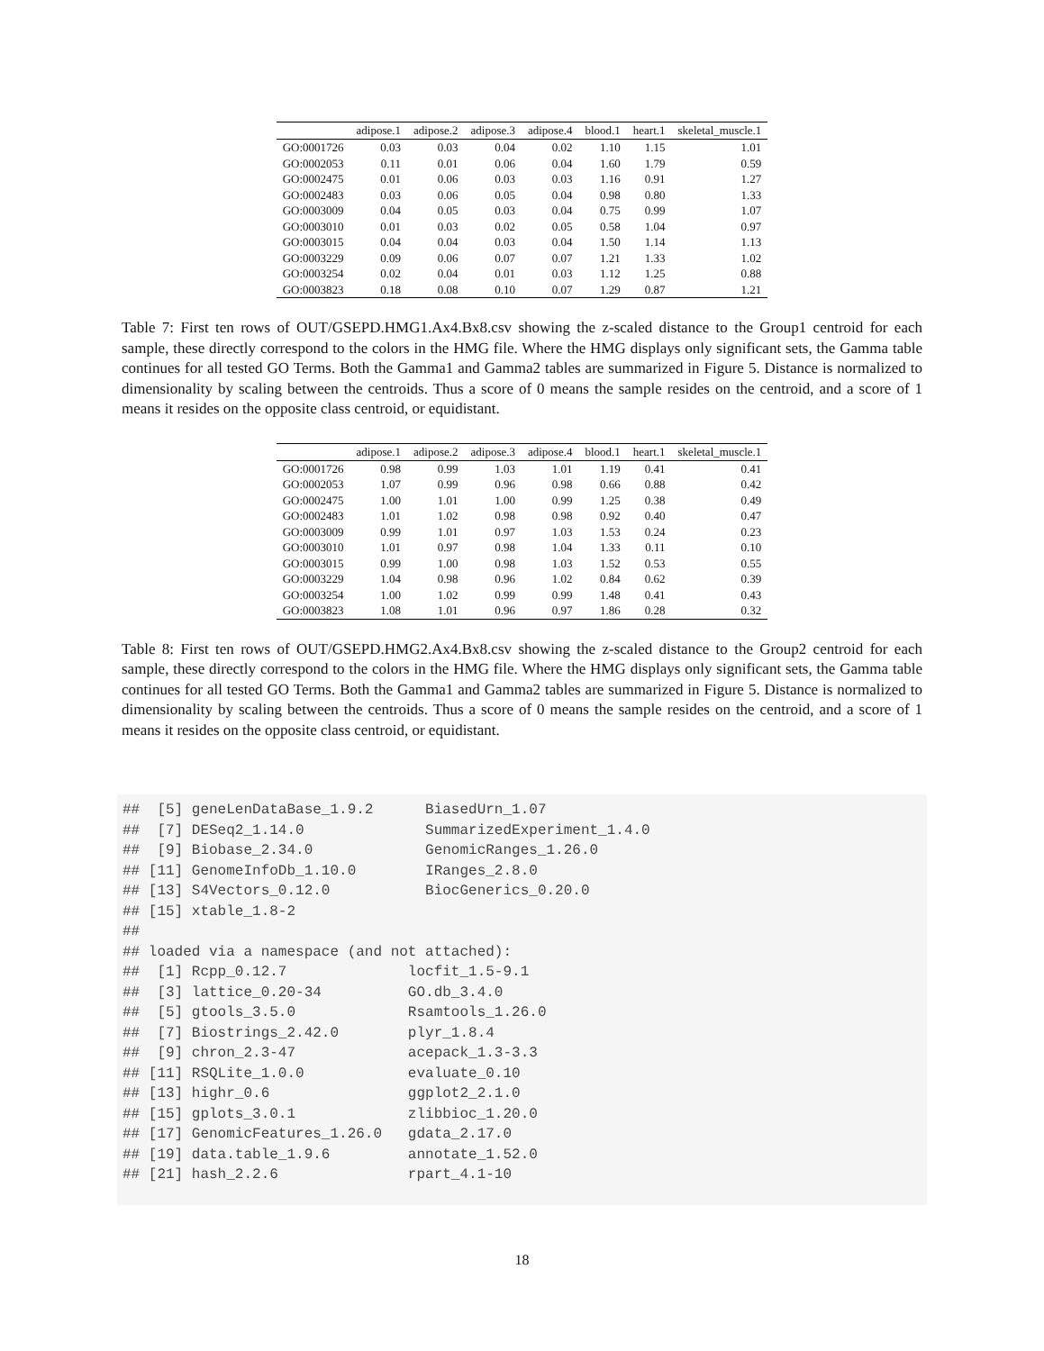| | adipose.1 | adipose.2 | adipose.3 | adipose.4 | blood.1 | heart.1 | skeletal_muscle.1 |
| --- | --- | --- | --- | --- | --- | --- | --- |
| GO:0001726 | 0.03 | 0.03 | 0.04 | 0.02 | 1.10 | 1.15 | 1.01 |
| GO:0002053 | 0.11 | 0.01 | 0.06 | 0.04 | 1.60 | 1.79 | 0.59 |
| GO:0002475 | 0.01 | 0.06 | 0.03 | 0.03 | 1.16 | 0.91 | 1.27 |
| GO:0002483 | 0.03 | 0.06 | 0.05 | 0.04 | 0.98 | 0.80 | 1.33 |
| GO:0003009 | 0.04 | 0.05 | 0.03 | 0.04 | 0.75 | 0.99 | 1.07 |
| GO:0003010 | 0.01 | 0.03 | 0.02 | 0.05 | 0.58 | 1.04 | 0.97 |
| GO:0003015 | 0.04 | 0.04 | 0.03 | 0.04 | 1.50 | 1.14 | 1.13 |
| GO:0003229 | 0.09 | 0.06 | 0.07 | 0.07 | 1.21 | 1.33 | 1.02 |
| GO:0003254 | 0.02 | 0.04 | 0.01 | 0.03 | 1.12 | 1.25 | 0.88 |
| GO:0003823 | 0.18 | 0.08 | 0.10 | 0.07 | 1.29 | 0.87 | 1.21 |
Table 7: First ten rows of OUT/GSEPD.HMG1.Ax4.Bx8.csv showing the z-scaled distance to the Group1 centroid for each sample, these directly correspond to the colors in the HMG file. Where the HMG displays only significant sets, the Gamma table continues for all tested GO Terms. Both the Gamma1 and Gamma2 tables are summarized in Figure 5. Distance is normalized to dimensionality by scaling between the centroids. Thus a score of 0 means the sample resides on the centroid, and a score of 1 means it resides on the opposite class centroid, or equidistant.
| | adipose.1 | adipose.2 | adipose.3 | adipose.4 | blood.1 | heart.1 | skeletal_muscle.1 |
| --- | --- | --- | --- | --- | --- | --- | --- |
| GO:0001726 | 0.98 | 0.99 | 1.03 | 1.01 | 1.19 | 0.41 | 0.41 |
| GO:0002053 | 1.07 | 0.99 | 0.96 | 0.98 | 0.66 | 0.88 | 0.42 |
| GO:0002475 | 1.00 | 1.01 | 1.00 | 0.99 | 1.25 | 0.38 | 0.49 |
| GO:0002483 | 1.01 | 1.02 | 0.98 | 0.98 | 0.92 | 0.40 | 0.47 |
| GO:0003009 | 0.99 | 1.01 | 0.97 | 1.03 | 1.53 | 0.24 | 0.23 |
| GO:0003010 | 1.01 | 0.97 | 0.98 | 1.04 | 1.33 | 0.11 | 0.10 |
| GO:0003015 | 0.99 | 1.00 | 0.98 | 1.03 | 1.52 | 0.53 | 0.55 |
| GO:0003229 | 1.04 | 0.98 | 0.96 | 1.02 | 0.84 | 0.62 | 0.39 |
| GO:0003254 | 1.00 | 1.02 | 0.99 | 0.99 | 1.48 | 0.41 | 0.43 |
| GO:0003823 | 1.08 | 1.01 | 0.96 | 0.97 | 1.86 | 0.28 | 0.32 |
Table 8: First ten rows of OUT/GSEPD.HMG2.Ax4.Bx8.csv showing the z-scaled distance to the Group2 centroid for each sample, these directly correspond to the colors in the HMG file. Where the HMG displays only significant sets, the Gamma table continues for all tested GO Terms. Both the Gamma1 and Gamma2 tables are summarized in Figure 5. Distance is normalized to dimensionality by scaling between the centroids. Thus a score of 0 means the sample resides on the centroid, and a score of 1 means it resides on the opposite class centroid, or equidistant.
##  [5] geneLenDataBase_1.9.2      BiasedUrn_1.07
##  [7] DESeq2_1.14.0              SummarizedExperiment_1.4.0
##  [9] Biobase_2.34.0             GenomicRanges_1.26.0
## [11] GenomeInfoDb_1.10.0        IRanges_2.8.0
## [13] S4Vectors_0.12.0           BiocGenerics_0.20.0
## [15] xtable_1.8-2
##
## loaded via a namespace (and not attached):
##  [1] Rcpp_0.12.7              locfit_1.5-9.1
##  [3] lattice_0.20-34          GO.db_3.4.0
##  [5] gtools_3.5.0             Rsamtools_1.26.0
##  [7] Biostrings_2.42.0        plyr_1.8.4
##  [9] chron_2.3-47             acepack_1.3-3.3
## [11] RSQLite_1.0.0            evaluate_0.10
## [13] highr_0.6                ggplot2_2.1.0
## [15] gplots_3.0.1             zlibbioc_1.20.0
## [17] GenomicFeatures_1.26.0   gdata_2.17.0
## [19] data.table_1.9.6         annotate_1.52.0
## [21] hash_2.2.6               rpart_4.1-10
18